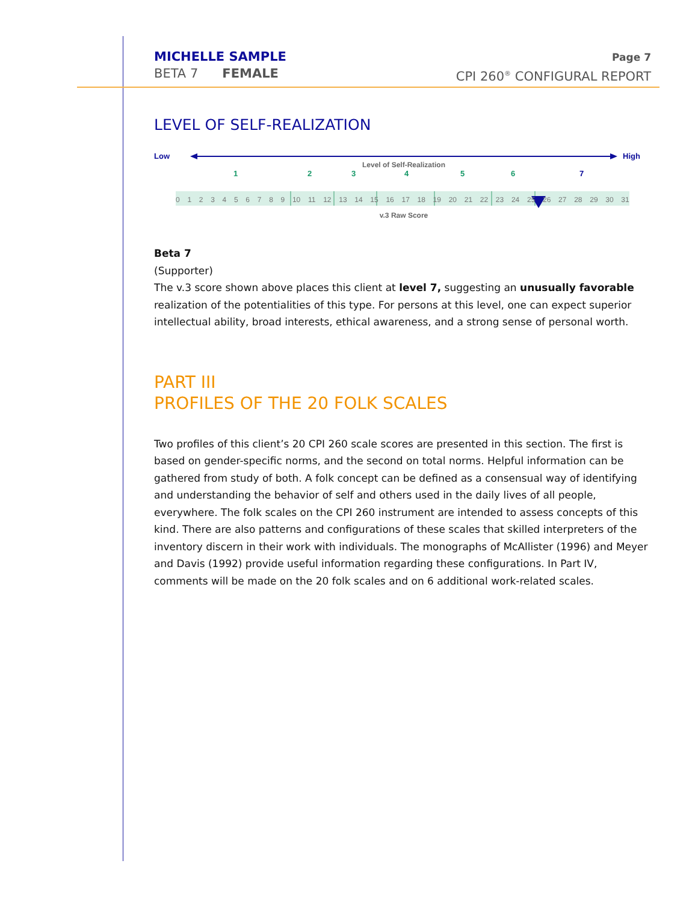MICHELLE SAMPLE
BETA 7 FEMALE
Page 7
CPI 260<sup>®</sup> CONFIGURAL REPORT
LEVEL OF SELF-REALIZATION
Low High
Level of Self-Realization
1 2 3 4 5 6 7
0 1 2 3 4 5 6 7 8 9 10 11 12 13 14 15 16 17 18 19 20 21 22 23 24 25 26 27 28 29 30 31
v.3 Raw Score
Beta 7
(Supporter)
The v.3 score shown above places this client at level 7, suggesting an unusually favorable realization of the potentialities of this type. For persons at this level, one can expect superior intellectual ability, broad interests, ethical awareness, and a strong sense of personal worth.
PART III
PROFILES OF THE 20 FOLK SCALES
Two profiles of this client’s 20 CPI 260 scale scores are presented in this section. The first is based on gender-specific norms, and the second on total norms. Helpful information can be gathered from study of both. A folk concept can be defined as a consensual way of identifying and understanding the behavior of self and others used in the daily lives of all people, everywhere. The folk scales on the CPI 260 instrument are intended to assess concepts of this kind. There are also patterns and configurations of these scales that skilled interpreters of the inventory discern in their work with individuals. The monographs of McAllister (1996) and Meyer and Davis (1992) provide useful information regarding these configurations. In Part IV, comments will be made on the 20 folk scales and on 6 additional work-related scales.